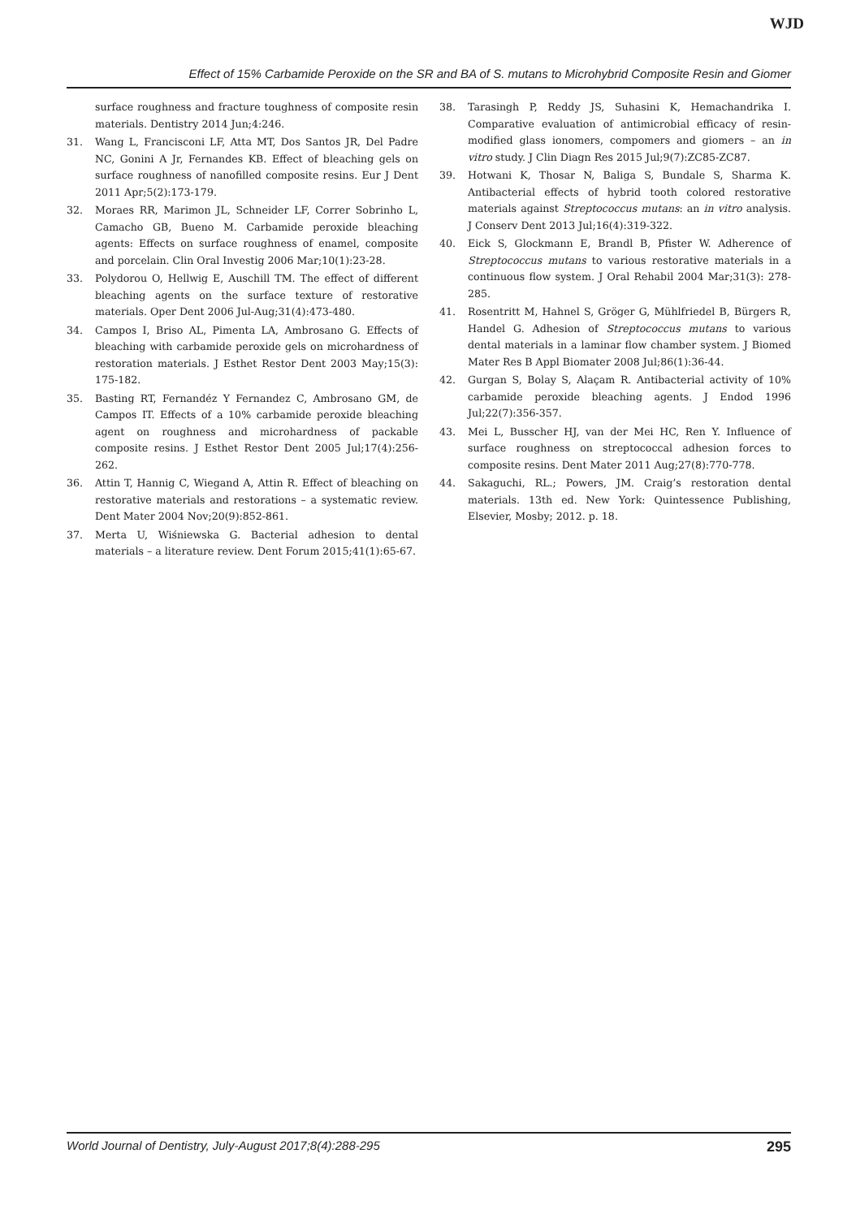WJD
Effect of 15% Carbamide Peroxide on the SR and BA of S. mutans to Microhybrid Composite Resin and Giomer
surface roughness and fracture toughness of composite resin materials. Dentistry 2014 Jun;4:246.
31. Wang L, Francisconi LF, Atta MT, Dos Santos JR, Del Padre NC, Gonini A Jr, Fernandes KB. Effect of bleaching gels on surface roughness of nanofilled composite resins. Eur J Dent 2011 Apr;5(2):173-179.
32. Moraes RR, Marimon JL, Schneider LF, Correr Sobrinho L, Camacho GB, Bueno M. Carbamide peroxide bleaching agents: Effects on surface roughness of enamel, composite and porcelain. Clin Oral Investig 2006 Mar;10(1):23-28.
33. Polydorou O, Hellwig E, Auschill TM. The effect of different bleaching agents on the surface texture of restorative materials. Oper Dent 2006 Jul-Aug;31(4):473-480.
34. Campos I, Briso AL, Pimenta LA, Ambrosano G. Effects of bleaching with carbamide peroxide gels on microhardness of restoration materials. J Esthet Restor Dent 2003 May;15(3): 175-182.
35. Basting RT, Fernandéz Y Fernandez C, Ambrosano GM, de Campos IT. Effects of a 10% carbamide peroxide bleaching agent on roughness and microhardness of packable composite resins. J Esthet Restor Dent 2005 Jul;17(4):256-262.
36. Attin T, Hannig C, Wiegand A, Attin R. Effect of bleaching on restorative materials and restorations – a systematic review. Dent Mater 2004 Nov;20(9):852-861.
37. Merta U, Wiśniewska G. Bacterial adhesion to dental materials – a literature review. Dent Forum 2015;41(1):65-67.
38. Tarasingh P, Reddy JS, Suhasini K, Hemachandrika I. Comparative evaluation of antimicrobial efficacy of resin-modified glass ionomers, compomers and giomers – an in vitro study. J Clin Diagn Res 2015 Jul;9(7):ZC85-ZC87.
39. Hotwani K, Thosar N, Baliga S, Bundale S, Sharma K. Antibacterial effects of hybrid tooth colored restorative materials against Streptococcus mutans: an in vitro analysis. J Conserv Dent 2013 Jul;16(4):319-322.
40. Eick S, Glockmann E, Brandl B, Pfister W. Adherence of Streptococcus mutans to various restorative materials in a continuous flow system. J Oral Rehabil 2004 Mar;31(3): 278-285.
41. Rosentritt M, Hahnel S, Gröger G, Mühlfriedel B, Bürgers R, Handel G. Adhesion of Streptococcus mutans to various dental materials in a laminar flow chamber system. J Biomed Mater Res B Appl Biomater 2008 Jul;86(1):36-44.
42. Gurgan S, Bolay S, Alaçam R. Antibacterial activity of 10% carbamide peroxide bleaching agents. J Endod 1996 Jul;22(7):356-357.
43. Mei L, Busscher HJ, van der Mei HC, Ren Y. Influence of surface roughness on streptococcal adhesion forces to composite resins. Dent Mater 2011 Aug;27(8):770-778.
44. Sakaguchi, RL.; Powers, JM. Craig’s restoration dental materials. 13th ed. New York: Quintessence Publishing, Elsevier, Mosby; 2012. p. 18.
World Journal of Dentistry, July-August 2017;8(4):288-295 295